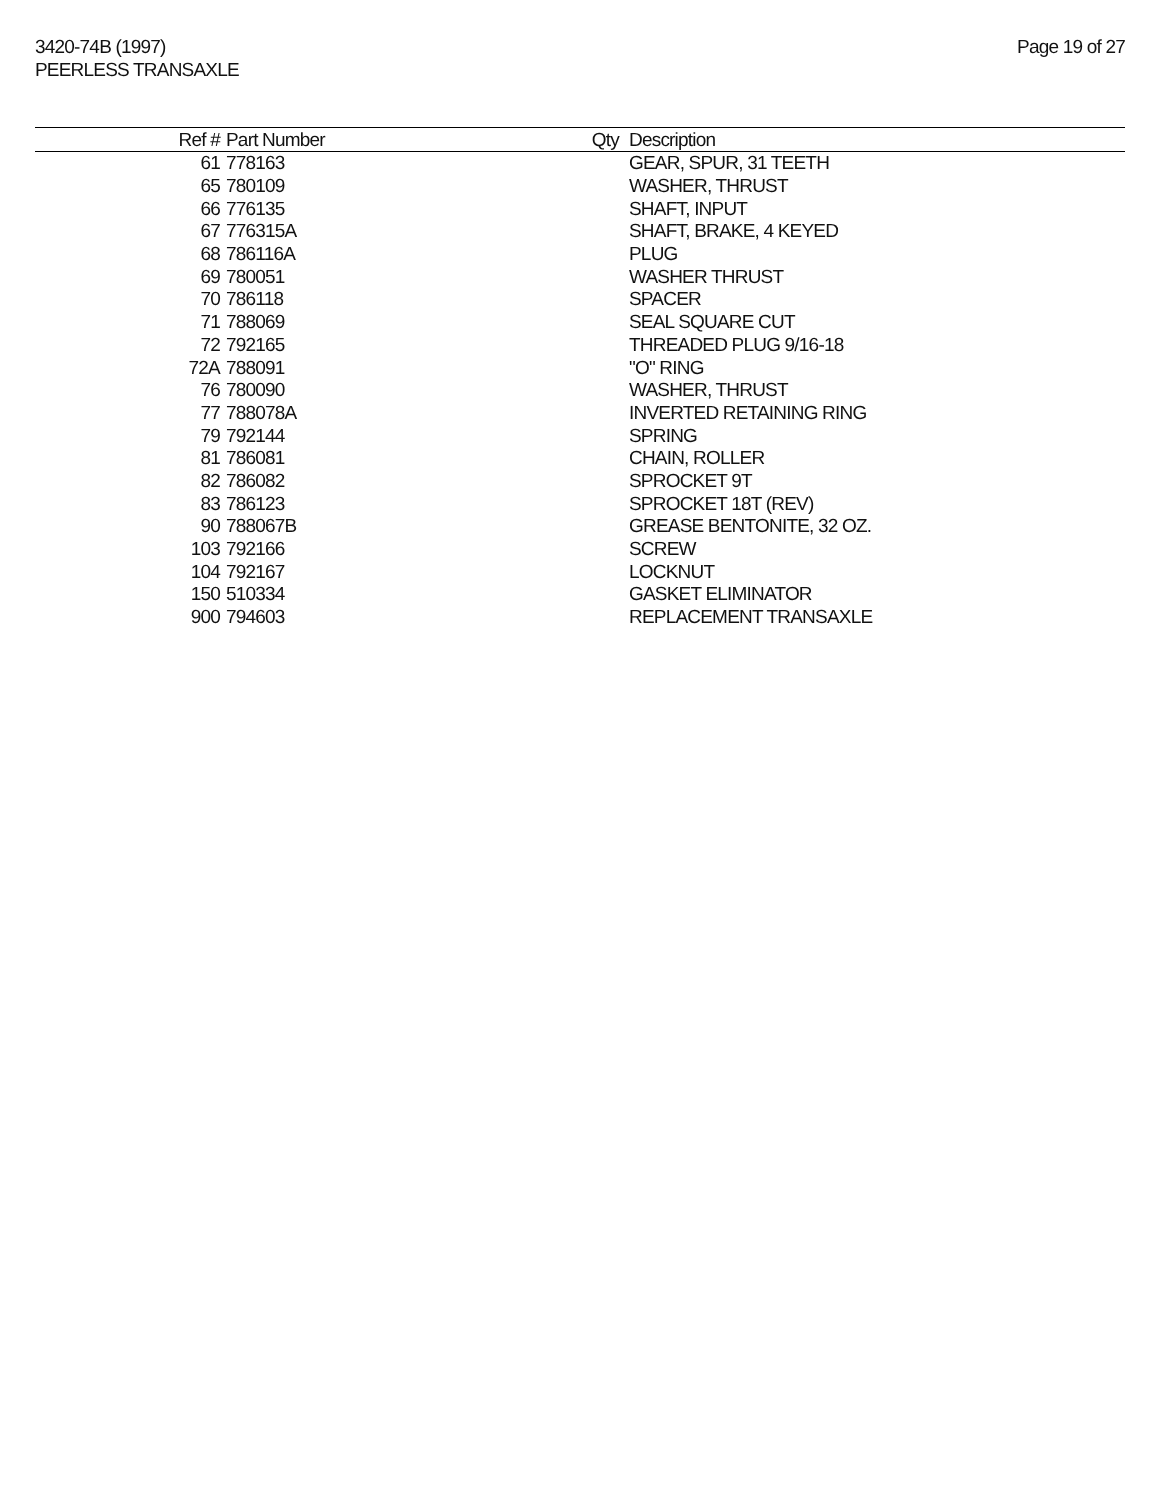3420-74B (1997)
PEERLESS TRANSAXLE
Page 19 of 27
| Ref # | Part Number | Qty | Description |
| --- | --- | --- | --- |
| 61 | 778163 | | GEAR, SPUR, 31 TEETH |
| 65 | 780109 | | WASHER, THRUST |
| 66 | 776135 | | SHAFT, INPUT |
| 67 | 776315A | | SHAFT, BRAKE, 4 KEYED |
| 68 | 786116A | | PLUG |
| 69 | 780051 | | WASHER THRUST |
| 70 | 786118 | | SPACER |
| 71 | 788069 | | SEAL SQUARE CUT |
| 72 | 792165 | | THREADED PLUG 9/16-18 |
| 72A | 788091 | | "O" RING |
| 76 | 780090 | | WASHER, THRUST |
| 77 | 788078A | | INVERTED RETAINING RING |
| 79 | 792144 | | SPRING |
| 81 | 786081 | | CHAIN, ROLLER |
| 82 | 786082 | | SPROCKET 9T |
| 83 | 786123 | | SPROCKET 18T (REV) |
| 90 | 788067B | | GREASE BENTONITE, 32 OZ. |
| 103 | 792166 | | SCREW |
| 104 | 792167 | | LOCKNUT |
| 150 | 510334 | | GASKET ELIMINATOR |
| 900 | 794603 | | REPLACEMENT TRANSAXLE |